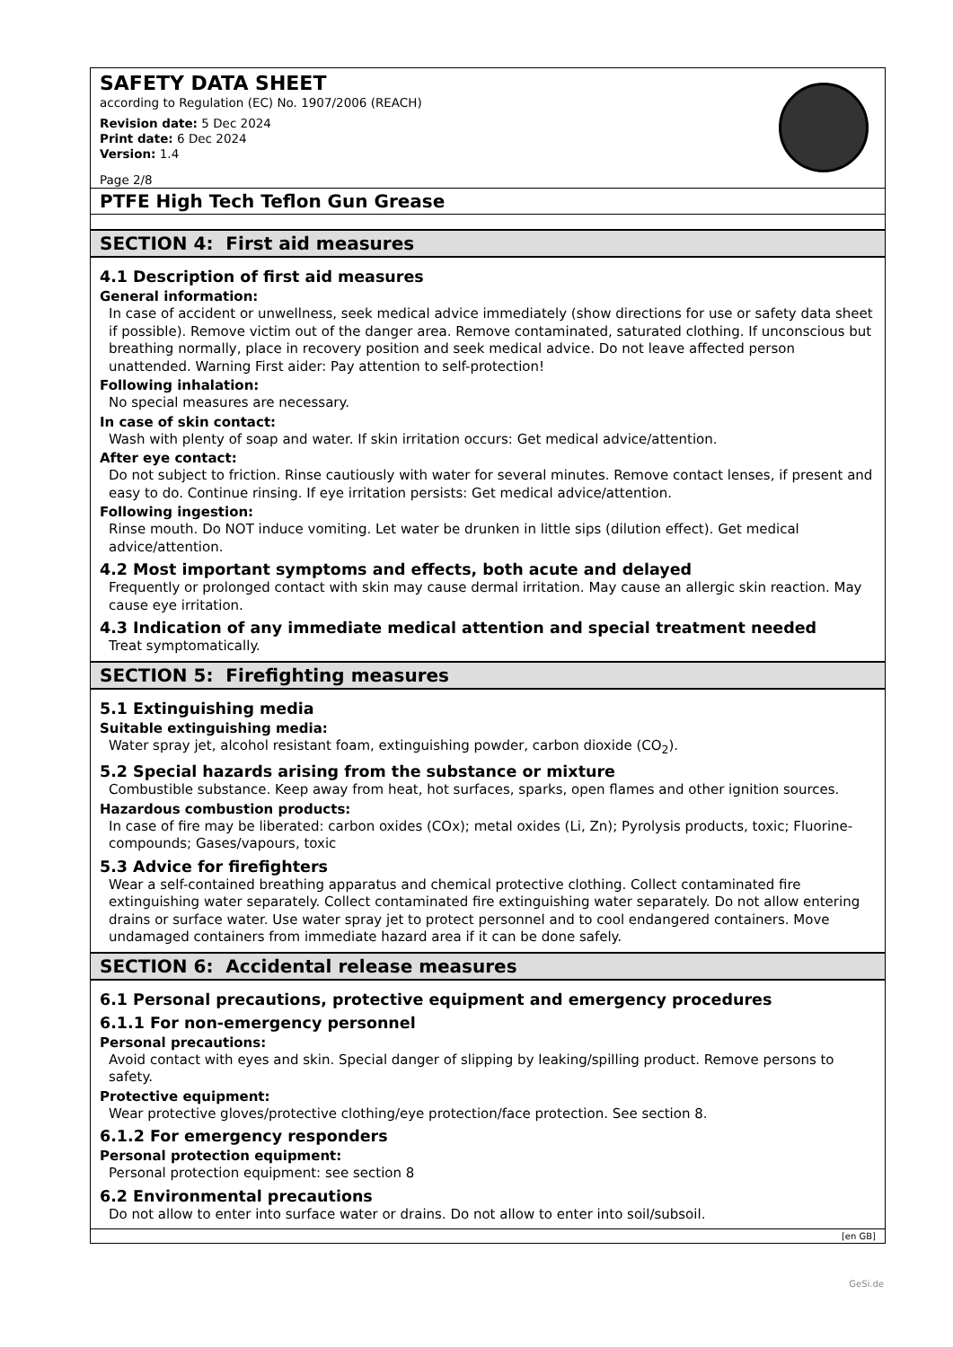SAFETY DATA SHEET
according to Regulation (EC) No. 1907/2006 (REACH)
Revision date: 5 Dec 2024
Print date: 6 Dec 2024
Version: 1.4
Page 2/8
PTFE High Tech Teflon Gun Grease
SECTION 4: First aid measures
4.1 Description of first aid measures
General information:
In case of accident or unwellness, seek medical advice immediately (show directions for use or safety data sheet if possible). Remove victim out of the danger area. Remove contaminated, saturated clothing. If unconscious but breathing normally, place in recovery position and seek medical advice. Do not leave affected person unattended. Warning First aider: Pay attention to self-protection!
Following inhalation:
No special measures are necessary.
In case of skin contact:
Wash with plenty of soap and water. If skin irritation occurs: Get medical advice/attention.
After eye contact:
Do not subject to friction. Rinse cautiously with water for several minutes. Remove contact lenses, if present and easy to do. Continue rinsing. If eye irritation persists: Get medical advice/attention.
Following ingestion:
Rinse mouth. Do NOT induce vomiting. Let water be drunken in little sips (dilution effect). Get medical advice/attention.
4.2 Most important symptoms and effects, both acute and delayed
Frequently or prolonged contact with skin may cause dermal irritation. May cause an allergic skin reaction. May cause eye irritation.
4.3 Indication of any immediate medical attention and special treatment needed
Treat symptomatically.
SECTION 5: Firefighting measures
5.1 Extinguishing media
Suitable extinguishing media:
Water spray jet, alcohol resistant foam, extinguishing powder, carbon dioxide (CO<sub>2</sub>).
5.2 Special hazards arising from the substance or mixture
Combustible substance. Keep away from heat, hot surfaces, sparks, open flames and other ignition sources.
Hazardous combustion products:
In case of fire may be liberated: carbon oxides (COx); metal oxides (Li, Zn); Pyrolysis products, toxic; Fluorine-compounds; Gases/vapours, toxic
5.3 Advice for firefighters
Wear a self-contained breathing apparatus and chemical protective clothing. Collect contaminated fire extinguishing water separately. Collect contaminated fire extinguishing water separately. Do not allow entering drains or surface water. Use water spray jet to protect personnel and to cool endangered containers. Move undamaged containers from immediate hazard area if it can be done safely.
SECTION 6: Accidental release measures
6.1 Personal precautions, protective equipment and emergency procedures
6.1.1 For non-emergency personnel
Personal precautions:
Avoid contact with eyes and skin. Special danger of slipping by leaking/spilling product. Remove persons to safety.
Protective equipment:
Wear protective gloves/protective clothing/eye protection/face protection. See section 8.
6.1.2 For emergency responders
Personal protection equipment:
Personal protection equipment: see section 8
6.2 Environmental precautions
Do not allow to enter into surface water or drains. Do not allow to enter into soil/subsoil.
[en GB]
GeSi.de